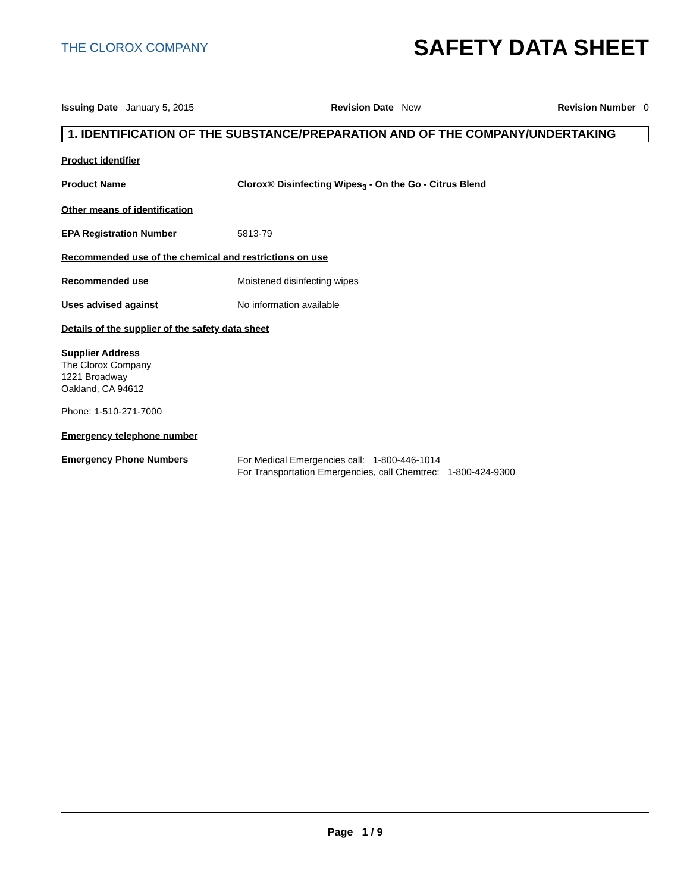THE CLOROX COMPANY
SAFETY DATA SHEET
Issuing Date January 5, 2015 Revision Date New Revision Number 0
1. IDENTIFICATION OF THE SUBSTANCE/PREPARATION AND OF THE COMPANY/UNDERTAKING
Product identifier
Product Name Clorox® Disinfecting Wipes<sub>3</sub> - On the Go - Citrus Blend
Other means of identification
EPA Registration Number 5813-79
Recommended use of the chemical and restrictions on use
Recommended use Moistened disinfecting wipes
Uses advised against No information available
Details of the supplier of the safety data sheet
Supplier Address
The Clorox Company
1221 Broadway
Oakland, CA 94612
Phone: 1-510-271-7000
Emergency telephone number
Emergency Phone Numbers
For Medical Emergencies call: 1-800-446-1014
For Transportation Emergencies, call Chemtrec: 1-800-424-9300
Page 1 / 9